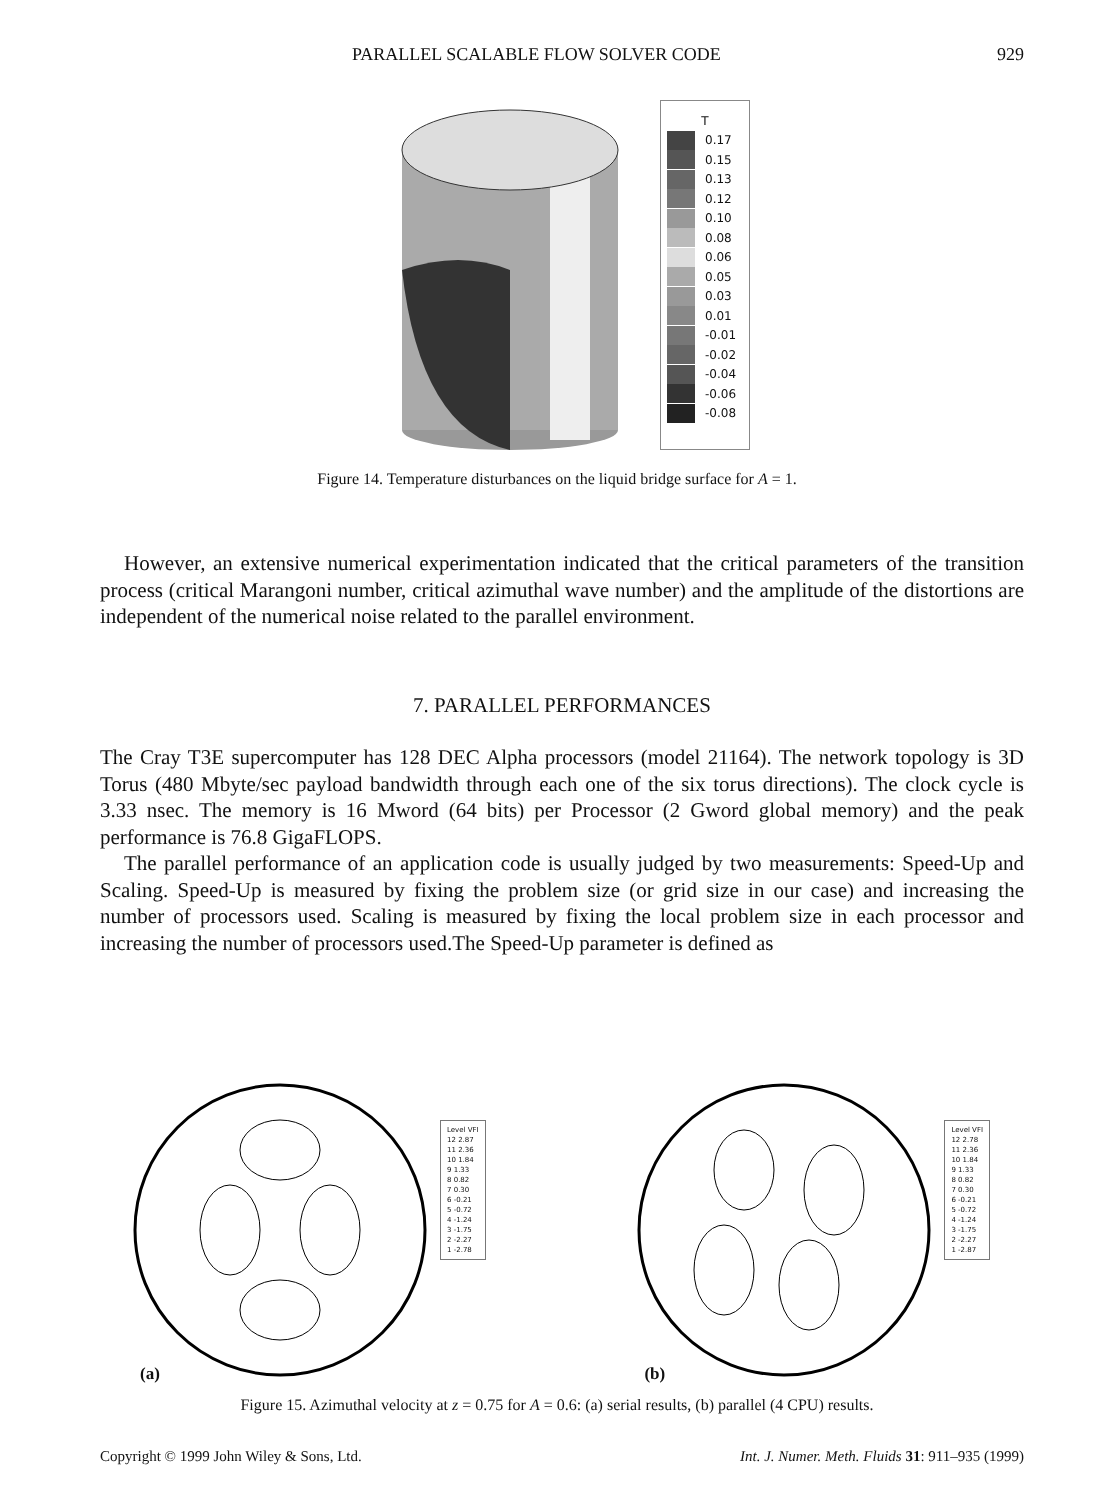PARALLEL SCALABLE FLOW SOLVER CODE 929
T
0.17
0.15
0.13
0.12
0.10
0.08
0.06
0.05
0.03
0.01
-0.01
-0.02
-0.04
-0.06
-0.08
Figure 14. Temperature disturbances on the liquid bridge surface for A = 1.
However, an extensive numerical experimentation indicated that the critical parameters of the transition process (critical Marangoni number, critical azimuthal wave number) and the amplitude of the distortions are independent of the numerical noise related to the parallel environment.
7. PARALLEL PERFORMANCES
The Cray T3E supercomputer has 128 DEC Alpha processors (model 21164). The network topology is 3D Torus (480 Mbyte/sec payload bandwidth through each one of the six torus directions). The clock cycle is 3.33 nsec. The memory is 16 Mword (64 bits) per Processor (2 Gword global memory) and the peak performance is 76.8 GigaFLOPS.
The parallel performance of an application code is usually judged by two measurements: Speed-Up and Scaling. Speed-Up is measured by fixing the problem size (or grid size in our case) and increasing the number of processors used. Scaling is measured by fixing the local problem size in each processor and increasing the number of processors used.The Speed-Up parameter is defined as
Level VFI
12 2.87
11 2.36
10 1.84
9 1.33
8 0.82
7 0.30
6 -0.21
5 -0.72
4 -1.24
3 -1.75
2 -2.27
1 -2.78
(a)
Level VFI
12 2.78
11 2.36
10 1.84
9 1.33
8 0.82
7 0.30
6 -0.21
5 -0.72
4 -1.24
3 -1.75
2 -2.27
1 -2.87
(b)
Figure 15. Azimuthal velocity at z = 0.75 for A = 0.6: (a) serial results, (b) parallel (4 CPU) results.
Copyright © 1999 John Wiley & Sons, Ltd. Int. J. Numer. Meth. Fluids 31: 911–935 (1999)